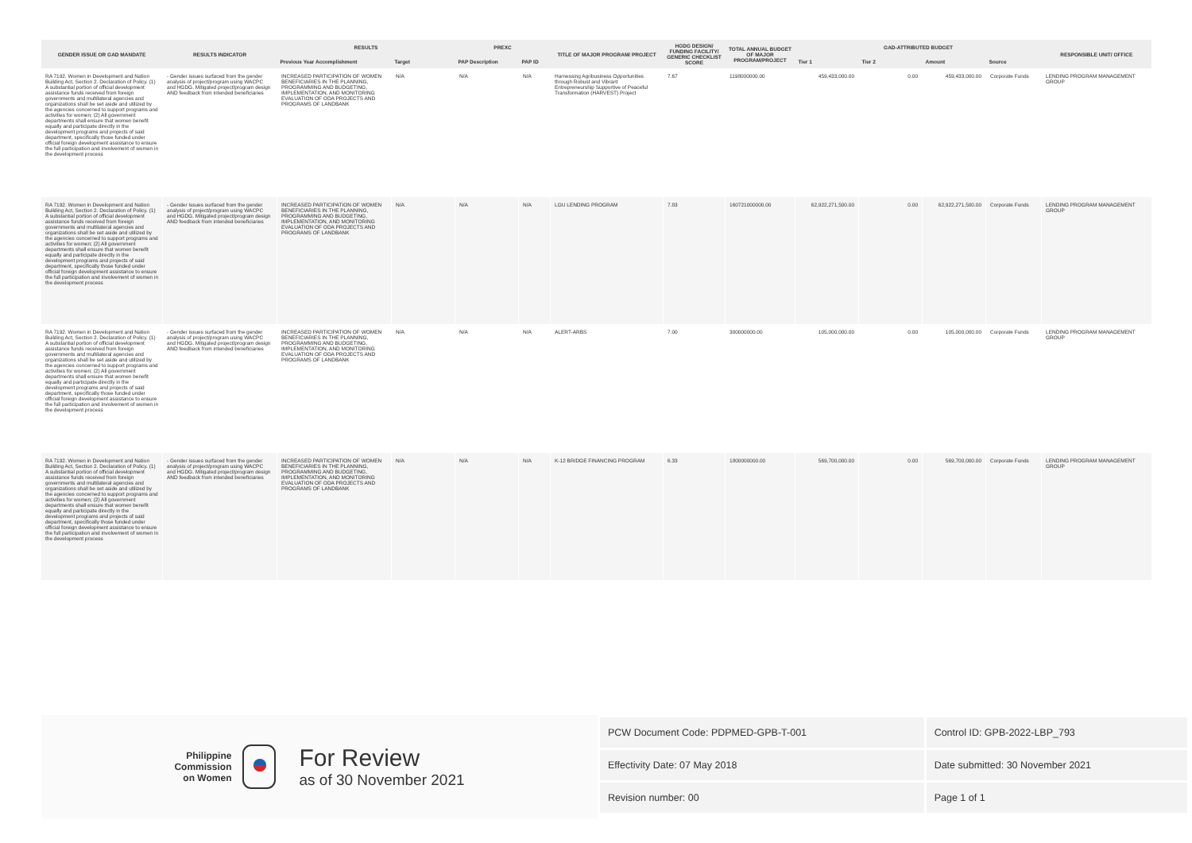| GENDER ISSUE OR GAD MANDATE | RESULTS INDICATOR | RESULTS | | PREXC | | TITLE OF MAJOR PROGRAM/ PROJECT | HGDG DESIGN/ FUNDING FACILITY/ GENERIC CHECKLIST SCORE | TOTAL ANNUAL BUDGET OF MAJOR PROGRAM/PROJECT | GAD-ATTRIBUTED BUDGET | | | | RESPONSIBLE UNIT/ OFFICE |
| --- | --- | --- | --- | --- | --- | --- | --- | --- | --- | --- | --- | --- | --- |
| | | Previous Year Accomplishment | Target | PAP Description | PAP ID | | | | Tier 1 | Tier 2 | Amount | Source | |
| RA 7192. Women in Development and Nation Building Act, Section 2. Declaration of Policy. (1) A substantial portion of official development assistance funds received from foreign governments and multilateral agencies and organizations shall be set aside and utilized by the agencies concerned to support programs and activities for women; (2) All government departments shall ensure that women benefit equally and participate directly in the development programs and projects of said department, specifically those funded under official foreign development assistance to ensure the full participation and involvement of women in the development process | - Gender issues surfaced from the gender analysis of project/program using WACPC and HGDG. Mitigated project/program design AND feedback from intended beneficiaries | INCREASED PARTICIPATION OF WOMEN BENEFICIARIES IN THE PLANNING, PROGRAMMING AND BUDGETING, IMPLEMENTATION, AND MONITORING EVALUATION OF ODA PROJECTS AND PROGRAMS OF LANDBANK | N/A | N/A | N/A | Harnessing Agribusiness Opportunities through Robust and Vibrant Entrepreneurship Supportive of Peaceful Transformation (HARVEST) Project | 7.67 | 1198000000.00 | 459,433,000.00 | 0.00 | 459,433,000.00 | Corporate Funds | LENDING PROGRAM MANAGEMENT GROUP |
| RA 7192. Women in Development and Nation Building Act, Section 2. Declaration of Policy. (1) A substantial portion of official development assistance funds received from foreign governments and multilateral agencies and organizations shall be set aside and utilized by the agencies concerned to support programs and activities for women; (2) All government departments shall ensure that women benefit equally and participate directly in the development programs and projects of said department, specifically those funded under official foreign development assistance to ensure the full participation and involvement of women in the development process | - Gender issues surfaced from the gender analysis of project/program using WACPC and HGDG. Mitigated project/program design AND feedback from intended beneficiaries | INCREASED PARTICIPATION OF WOMEN BENEFICIARIES IN THE PLANNING, PROGRAMMING AND BUDGETING, IMPLEMENTATION, AND MONITORING EVALUATION OF ODA PROJECTS AND PROGRAMS OF LANDBANK | N/A | N/A | N/A | LGU LENDING PROGRAM | 7.83 | 160721000000.00 | 62,922,271,500.00 | 0.00 | 62,922,271,500.00 | Corporate Funds | LENDING PROGRAM MANAGEMENT GROUP |
| RA 7192. Women in Development and Nation Building Act, Section 2. Declaration of Policy. (1) A substantial portion of official development assistance funds received from foreign governments and multilateral agencies and organizations shall be set aside and utilized by the agencies concerned to support programs and activities for women; (2) All government departments shall ensure that women benefit equally and participate directly in the development programs and projects of said department, specifically those funded under official foreign development assistance to ensure the full participation and involvement of women in the development process | - Gender issues surfaced from the gender analysis of project/program using WACPC and HGDG. Mitigated project/program design AND feedback from intended beneficiaries | INCREASED PARTICIPATION OF WOMEN BENEFICIARIES IN THE PLANNING, PROGRAMMING AND BUDGETING, IMPLEMENTATION, AND MONITORING EVALUATION OF ODA PROJECTS AND PROGRAMS OF LANDBANK | N/A | N/A | N/A | ALERT-ARBS | 7.00 | 300000000.00 | 105,000,000.00 | 0.00 | 105,000,000.00 | Corporate Funds | LENDING PROGRAM MANAGEMENT GROUP |
| RA 7192. Women in Development and Nation Building Act, Section 2. Declaration of Policy. (1) A substantial portion of official development assistance funds received from foreign governments and multilateral agencies and organizations shall be set aside and utilized by the agencies concerned to support programs and activities for women; (2) All government departments shall ensure that women benefit equally and participate directly in the development programs and projects of said department, specifically those funded under official foreign development assistance to ensure the full participation and involvement of women in the development process | - Gender issues surfaced from the gender analysis of project/program using WACPC and HGDG. Mitigated project/program design AND feedback from intended beneficiaries | INCREASED PARTICIPATION OF WOMEN BENEFICIARIES IN THE PLANNING, PROGRAMMING AND BUDGETING, IMPLEMENTATION, AND MONITORING EVALUATION OF ODA PROJECTS AND PROGRAMS OF LANDBANK | N/A | N/A | N/A | K-12 BRIDGE FINANCING PROGRAM | 6.33 | 1800000000.00 | 569,700,000.00 | 0.00 | 569,700,000.00 | Corporate Funds | LENDING PROGRAM MANAGEMENT GROUP |
Philippine
Commission
on Women
For Review
as of 30 November 2021
| PCW Document Code: PDPMED-GPB-T-001 | Control ID: GPB-2022-LBP_793 |
| Effectivity Date: 07 May 2018 | Date submitted: 30 November 2021 |
| Revision number: 00 | Page 1 of 1 |